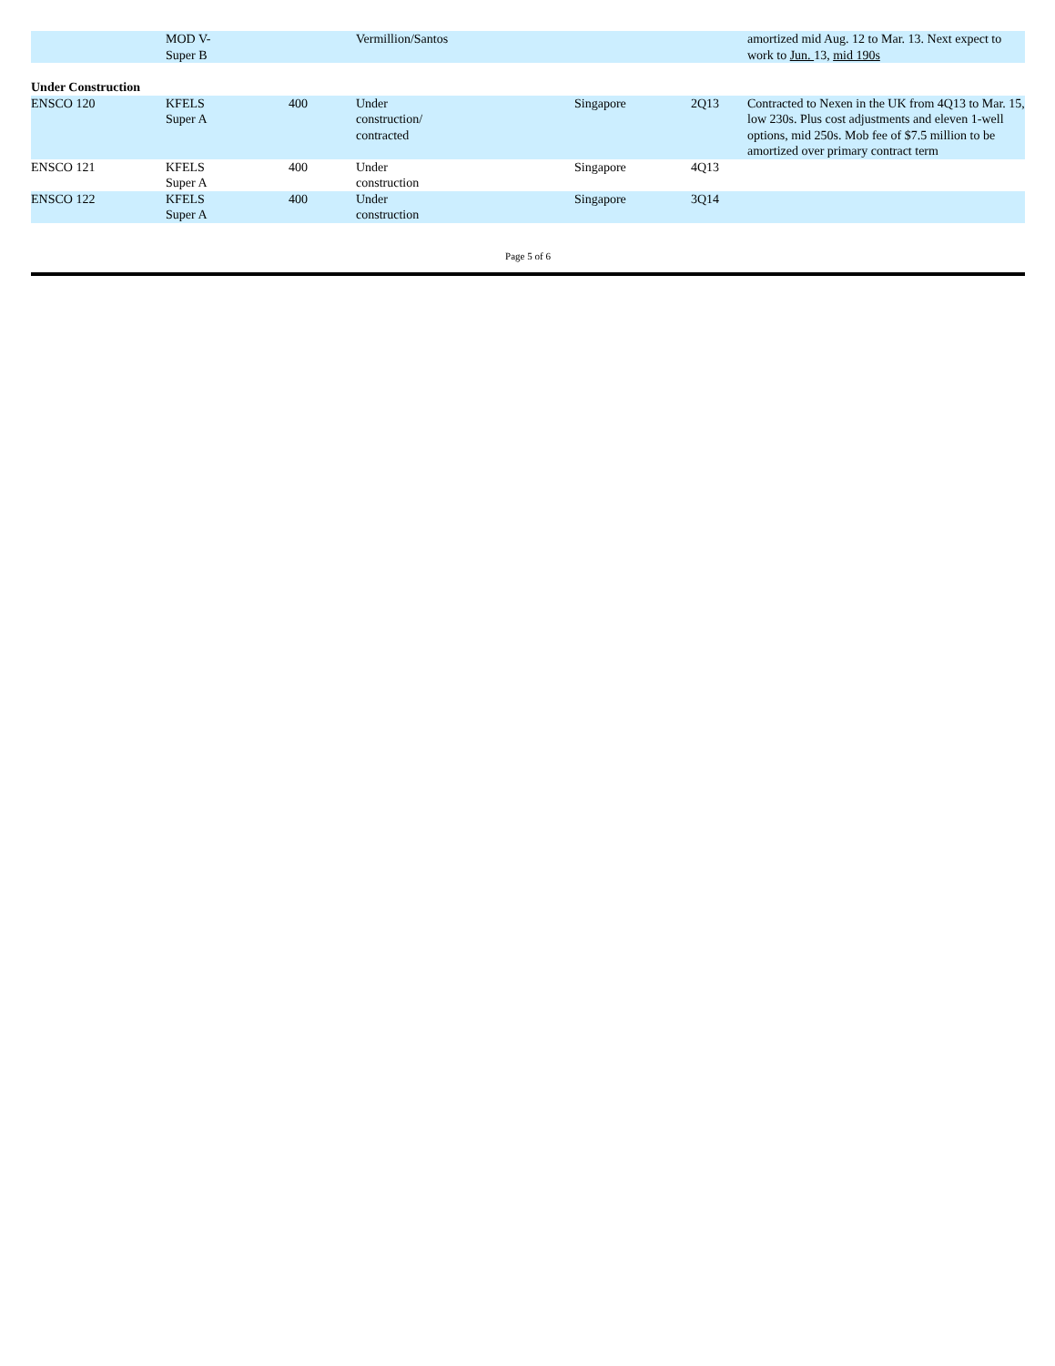| | MOD V- Super B | | Vermillion/Santos | | | amortized mid Aug. 12 to Mar. 13. Next expect to work to Jun. 13, mid 190s |
| Under Construction | | | | | | |
| ENSCO 120 | KFELS Super A | 400 | Under construction/ contracted | Singapore | 2Q13 | Contracted to Nexen in the UK from 4Q13 to Mar. 15, low 230s. Plus cost adjustments and eleven 1-well options, mid 250s. Mob fee of $7.5 million to be amortized over primary contract term |
| ENSCO 121 | KFELS Super A | 400 | Under construction | Singapore | 4Q13 | |
| ENSCO 122 | KFELS Super A | 400 | Under construction | Singapore | 3Q14 | |
Page 5 of 6